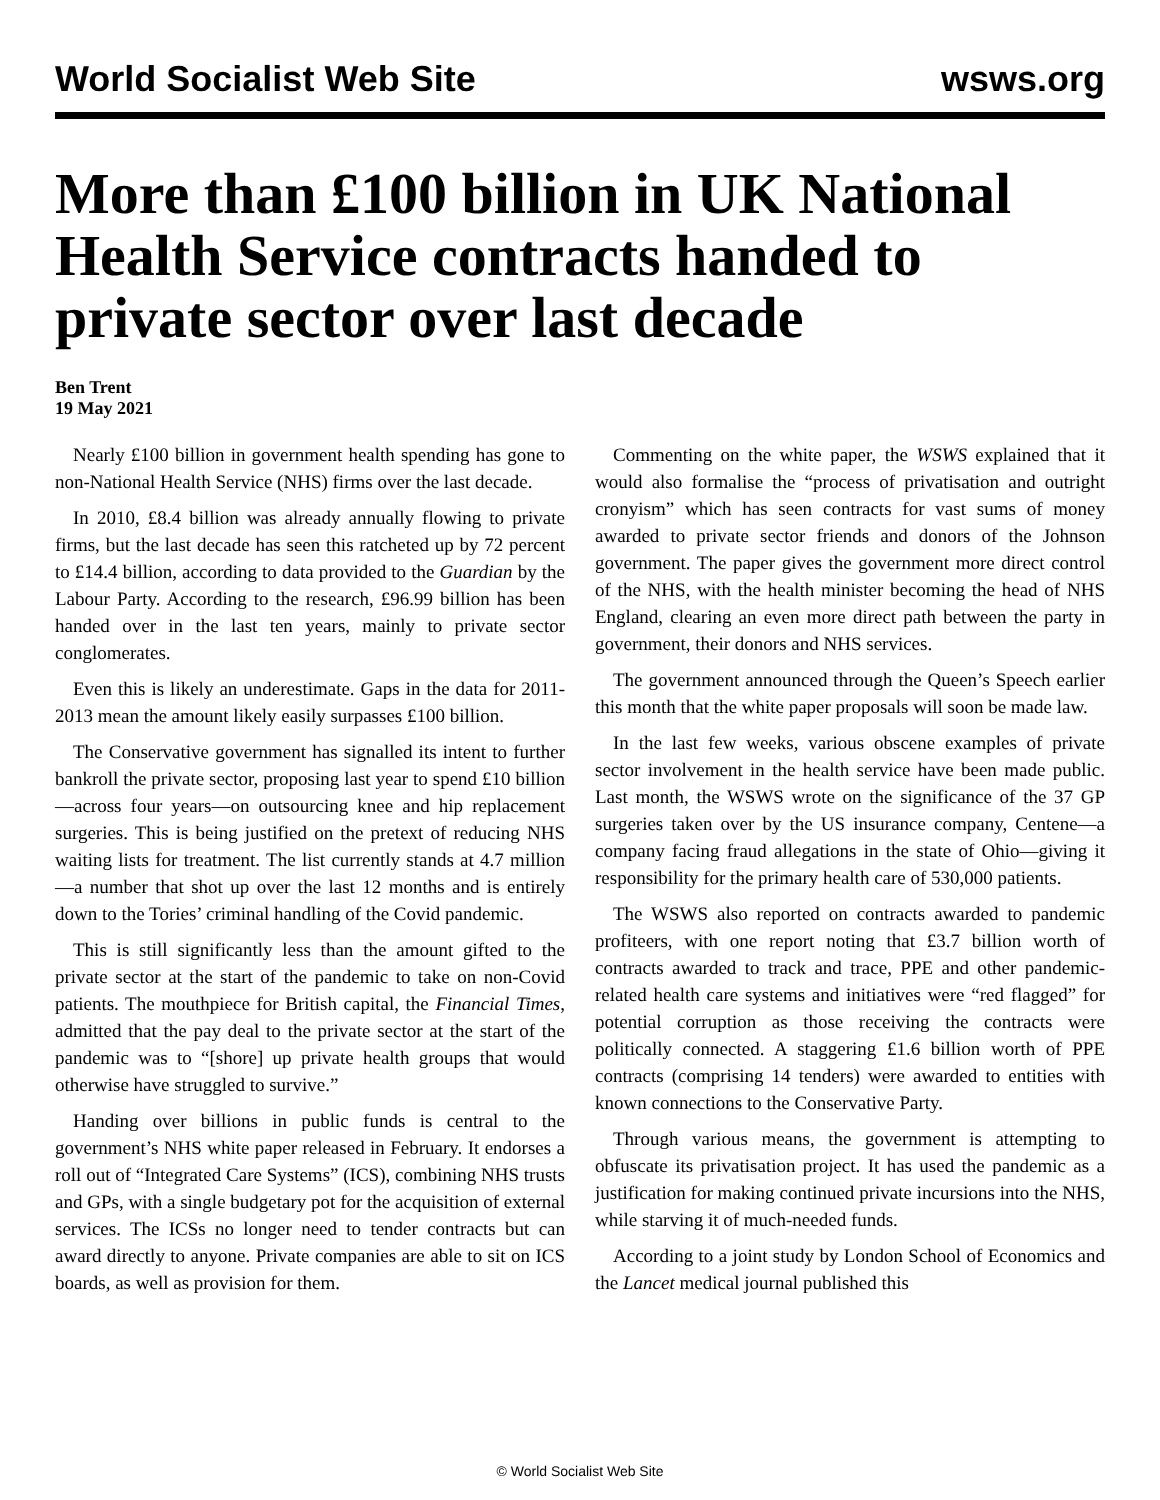World Socialist Web Site wsws.org
More than £100 billion in UK National Health Service contracts handed to private sector over last decade
Ben Trent
19 May 2021
Nearly £100 billion in government health spending has gone to non-National Health Service (NHS) firms over the last decade.
In 2010, £8.4 billion was already annually flowing to private firms, but the last decade has seen this ratcheted up by 72 percent to £14.4 billion, according to data provided to the Guardian by the Labour Party. According to the research, £96.99 billion has been handed over in the last ten years, mainly to private sector conglomerates.
Even this is likely an underestimate. Gaps in the data for 2011-2013 mean the amount likely easily surpasses £100 billion.
The Conservative government has signalled its intent to further bankroll the private sector, proposing last year to spend £10 billion—across four years—on outsourcing knee and hip replacement surgeries. This is being justified on the pretext of reducing NHS waiting lists for treatment. The list currently stands at 4.7 million—a number that shot up over the last 12 months and is entirely down to the Tories’ criminal handling of the Covid pandemic.
This is still significantly less than the amount gifted to the private sector at the start of the pandemic to take on non-Covid patients. The mouthpiece for British capital, the Financial Times, admitted that the pay deal to the private sector at the start of the pandemic was to “[shore] up private health groups that would otherwise have struggled to survive.”
Handing over billions in public funds is central to the government’s NHS white paper released in February. It endorses a roll out of “Integrated Care Systems” (ICS), combining NHS trusts and GPs, with a single budgetary pot for the acquisition of external services. The ICSs no longer need to tender contracts but can award directly to anyone. Private companies are able to sit on ICS boards, as well as provision for them.
Commenting on the white paper, the WSWS explained that it would also formalise the “process of privatisation and outright cronyism” which has seen contracts for vast sums of money awarded to private sector friends and donors of the Johnson government. The paper gives the government more direct control of the NHS, with the health minister becoming the head of NHS England, clearing an even more direct path between the party in government, their donors and NHS services.
The government announced through the Queen’s Speech earlier this month that the white paper proposals will soon be made law.
In the last few weeks, various obscene examples of private sector involvement in the health service have been made public. Last month, the WSWS wrote on the significance of the 37 GP surgeries taken over by the US insurance company, Centene—a company facing fraud allegations in the state of Ohio—giving it responsibility for the primary health care of 530,000 patients.
The WSWS also reported on contracts awarded to pandemic profiteers, with one report noting that £3.7 billion worth of contracts awarded to track and trace, PPE and other pandemic-related health care systems and initiatives were “red flagged” for potential corruption as those receiving the contracts were politically connected. A staggering £1.6 billion worth of PPE contracts (comprising 14 tenders) were awarded to entities with known connections to the Conservative Party.
Through various means, the government is attempting to obfuscate its privatisation project. It has used the pandemic as a justification for making continued private incursions into the NHS, while starving it of much-needed funds.
According to a joint study by London School of Economics and the Lancet medical journal published this
© World Socialist Web Site